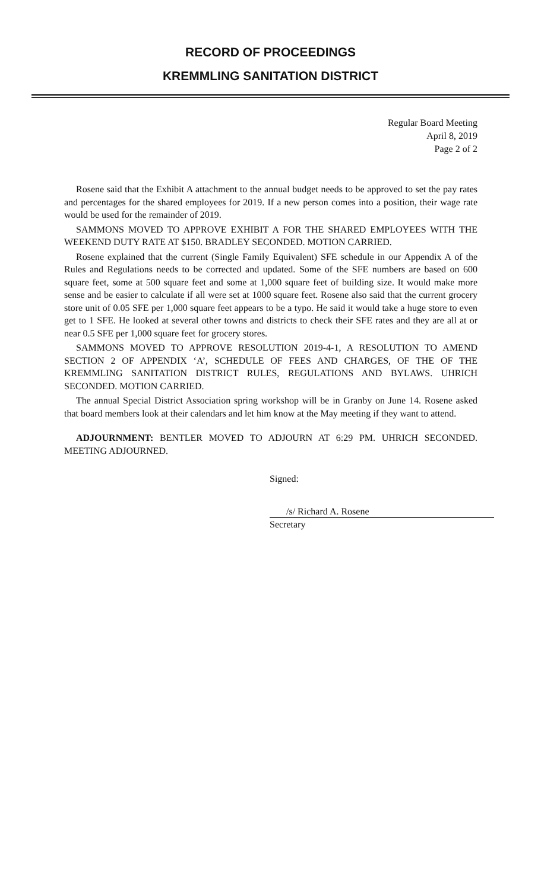RECORD OF PROCEEDINGS
KREMMLING SANITATION DISTRICT
Regular Board Meeting
April 8, 2019
Page 2 of 2
Rosene said that the Exhibit A attachment to the annual budget needs to be approved to set the pay rates and percentages for the shared employees for 2019. If a new person comes into a position, their wage rate would be used for the remainder of 2019.
SAMMONS MOVED TO APPROVE EXHIBIT A FOR THE SHARED EMPLOYEES WITH THE WEEKEND DUTY RATE AT $150. BRADLEY SECONDED. MOTION CARRIED.
Rosene explained that the current (Single Family Equivalent) SFE schedule in our Appendix A of the Rules and Regulations needs to be corrected and updated. Some of the SFE numbers are based on 600 square feet, some at 500 square feet and some at 1,000 square feet of building size. It would make more sense and be easier to calculate if all were set at 1000 square feet. Rosene also said that the current grocery store unit of 0.05 SFE per 1,000 square feet appears to be a typo. He said it would take a huge store to even get to 1 SFE. He looked at several other towns and districts to check their SFE rates and they are all at or near 0.5 SFE per 1,000 square feet for grocery stores.
SAMMONS MOVED TO APPROVE RESOLUTION 2019-4-1, A RESOLUTION TO AMEND SECTION 2 OF APPENDIX ‘A’, SCHEDULE OF FEES AND CHARGES, OF THE OF THE KREMMLING SANITATION DISTRICT RULES, REGULATIONS AND BYLAWS. UHRICH SECONDED. MOTION CARRIED.
The annual Special District Association spring workshop will be in Granby on June 14. Rosene asked that board members look at their calendars and let him know at the May meeting if they want to attend.
ADJOURNMENT: BENTLER MOVED TO ADJOURN AT 6:29 PM. UHRICH SECONDED. MEETING ADJOURNED.
Signed:
/s/ Richard A. Rosene
Secretary